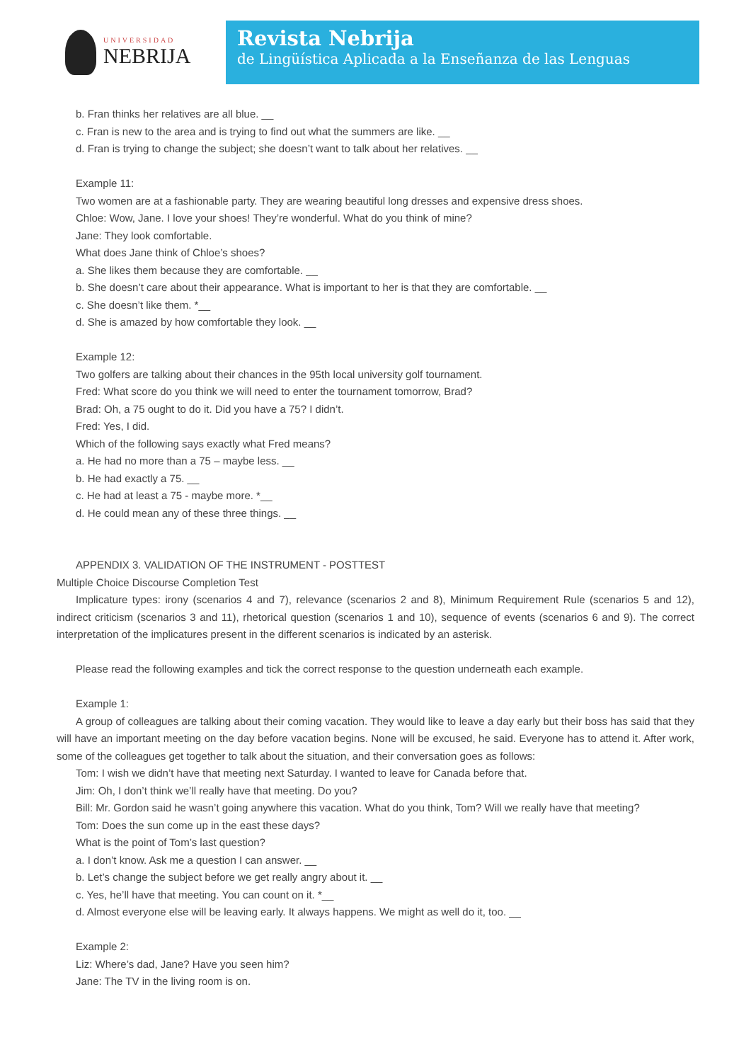UNIVERSIDAD
NEBRIJA
Revista Nebrija
de Lingüística Aplicada a la Enseñanza de las Lenguas
b. Fran thinks her relatives are all blue. __
c. Fran is new to the area and is trying to find out what the summers are like. __
d. Fran is trying to change the subject; she doesn’t want to talk about her relatives. __
Example 11:
Two women are at a fashionable party. They are wearing beautiful long dresses and expensive dress shoes.
Chloe: Wow, Jane. I love your shoes! They’re wonderful. What do you think of mine?
Jane: They look comfortable.
What does Jane think of Chloe’s shoes?
a. She likes them because they are comfortable. __
b. She doesn’t care about their appearance. What is important to her is that they are comfortable. __
c. She doesn’t like them. *__
d. She is amazed by how comfortable they look. __
Example 12:
Two golfers are talking about their chances in the 95th local university golf tournament.
Fred: What score do you think we will need to enter the tournament tomorrow, Brad?
Brad: Oh, a 75 ought to do it. Did you have a 75? I didn’t.
Fred: Yes, I did.
Which of the following says exactly what Fred means?
a. He had no more than a 75 – maybe less. __
b. He had exactly a 75. __
c. He had at least a 75 - maybe more. *__
d. He could mean any of these three things. __
APPENDIX 3. VALIDATION OF THE INSTRUMENT - POSTTEST
Multiple Choice Discourse Completion Test
Implicature types: irony (scenarios 4 and 7), relevance (scenarios 2 and 8), Minimum Requirement Rule (scenarios 5 and 12), indirect criticism (scenarios 3 and 11), rhetorical question (scenarios 1 and 10), sequence of events (scenarios 6 and 9). The correct interpretation of the implicatures present in the different scenarios is indicated by an asterisk.
Please read the following examples and tick the correct response to the question underneath each example.
Example 1:
A group of colleagues are talking about their coming vacation. They would like to leave a day early but their boss has said that they will have an important meeting on the day before vacation begins. None will be excused, he said. Everyone has to attend it. After work, some of the colleagues get together to talk about the situation, and their conversation goes as follows:
Tom: I wish we didn’t have that meeting next Saturday. I wanted to leave for Canada before that.
Jim: Oh, I don’t think we’ll really have that meeting. Do you?
Bill: Mr. Gordon said he wasn’t going anywhere this vacation. What do you think, Tom? Will we really have that meeting?
Tom: Does the sun come up in the east these days?
What is the point of Tom’s last question?
a. I don’t know. Ask me a question I can answer. __
b. Let’s change the subject before we get really angry about it. __
c. Yes, he’ll have that meeting. You can count on it. *__
d. Almost everyone else will be leaving early. It always happens. We might as well do it, too. __
Example 2:
Liz: Where’s dad, Jane? Have you seen him?
Jane: The TV in the living room is on.